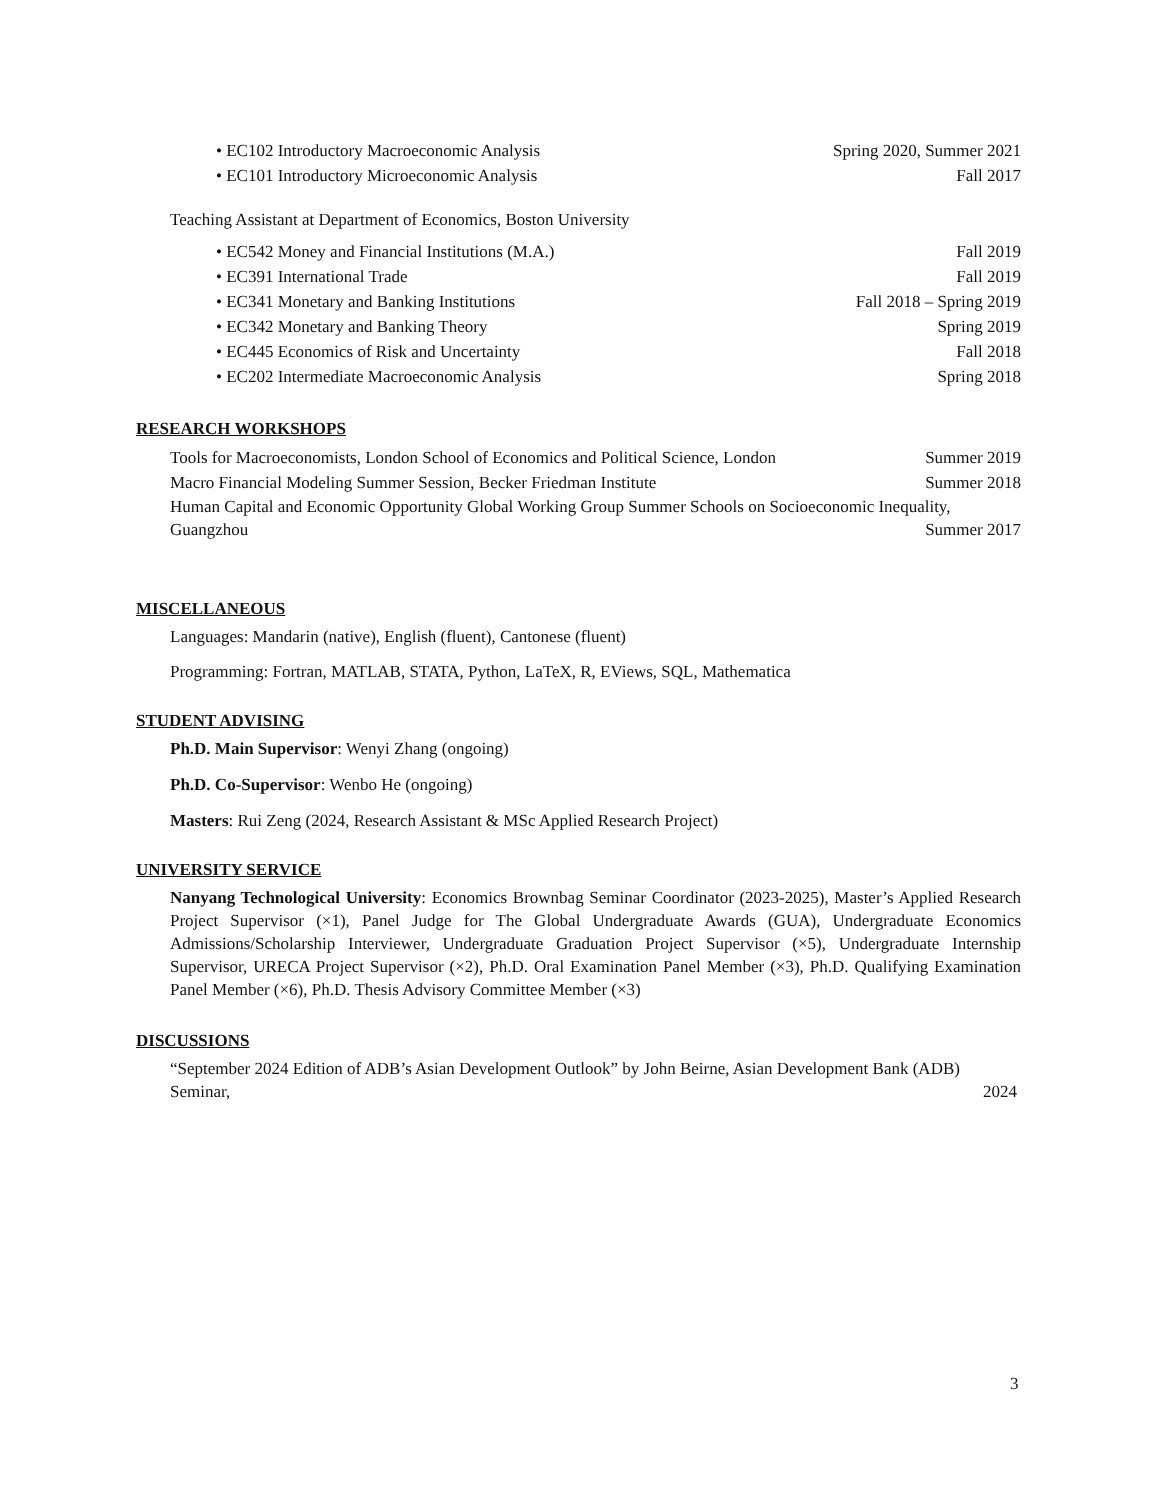• EC102 Introductory Macroeconomic Analysis Spring 2020, Summer 2021
• EC101 Introductory Microeconomic Analysis Fall 2017
Teaching Assistant at Department of Economics, Boston University
• EC542 Money and Financial Institutions (M.A.) Fall 2019
• EC391 International Trade Fall 2019
• EC341 Monetary and Banking Institutions Fall 2018 – Spring 2019
• EC342 Monetary and Banking Theory Spring 2019
• EC445 Economics of Risk and Uncertainty Fall 2018
• EC202 Intermediate Macroeconomic Analysis Spring 2018
RESEARCH WORKSHOPS
Tools for Macroeconomists, London School of Economics and Political Science, London Summer 2019
Macro Financial Modeling Summer Session, Becker Friedman Institute Summer 2018
Human Capital and Economic Opportunity Global Working Group Summer Schools on Socioeconomic Inequality, Guangzhou Summer 2017
MISCELLANEOUS
Languages: Mandarin (native), English (fluent), Cantonese (fluent)
Programming: Fortran, MATLAB, STATA, Python, LaTeX, R, EViews, SQL, Mathematica
STUDENT ADVISING
Ph.D. Main Supervisor: Wenyi Zhang (ongoing)
Ph.D. Co-Supervisor: Wenbo He (ongoing)
Masters: Rui Zeng (2024, Research Assistant & MSc Applied Research Project)
UNIVERSITY SERVICE
Nanyang Technological University: Economics Brownbag Seminar Coordinator (2023-2025), Master’s Applied Research Project Supervisor (×1), Panel Judge for The Global Undergraduate Awards (GUA), Undergraduate Economics Admissions/Scholarship Interviewer, Undergraduate Graduation Project Supervisor (×5), Undergraduate Internship Supervisor, URECA Project Supervisor (×2), Ph.D. Oral Examination Panel Member (×3), Ph.D. Qualifying Examination Panel Member (×6), Ph.D. Thesis Advisory Committee Member (×3)
DISCUSSIONS
“September 2024 Edition of ADB’s Asian Development Outlook” by John Beirne, Asian Development Bank (ADB) Seminar, 2024
3